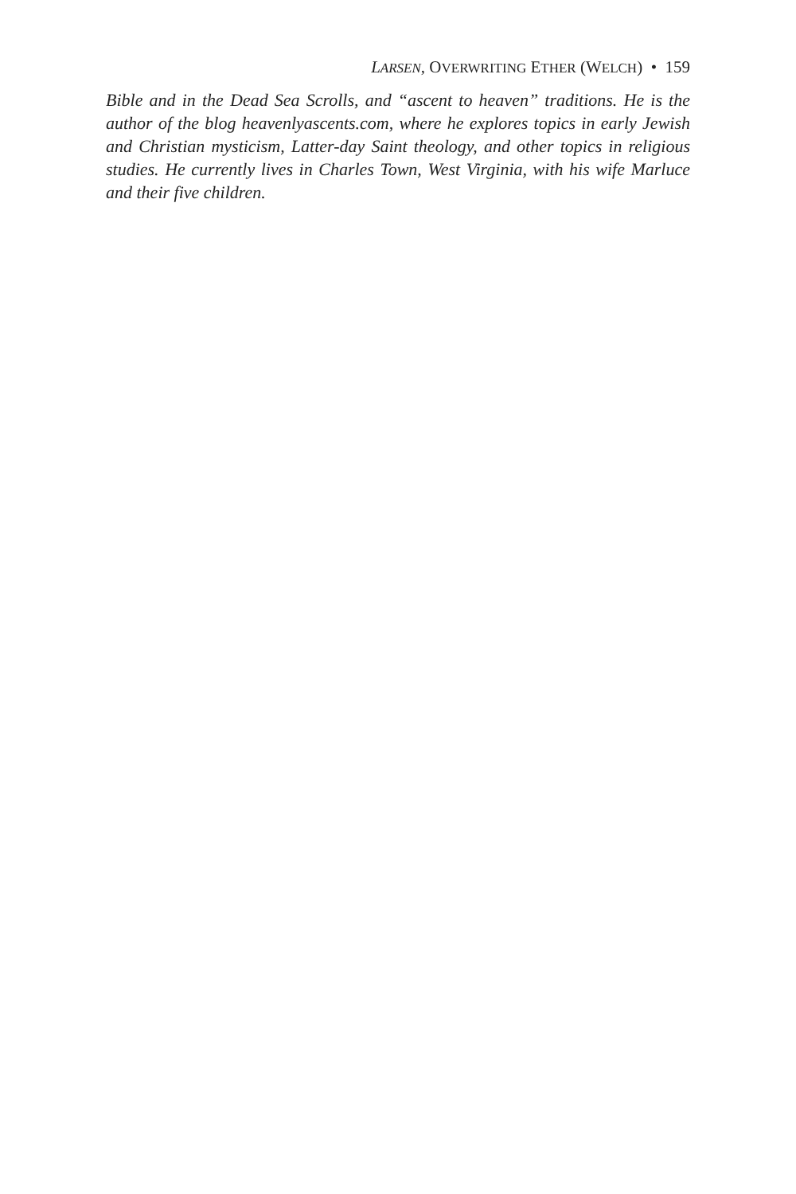LARSEN, OVERWRITING ETHER (WELCH) • 159
Bible and in the Dead Sea Scrolls, and “ascent to heaven” traditions. He is the author of the blog heavenlyascents.com, where he explores topics in early Jewish and Christian mysticism, Latter-day Saint theology, and other topics in religious studies. He currently lives in Charles Town, West Virginia, with his wife Marluce and their five children.